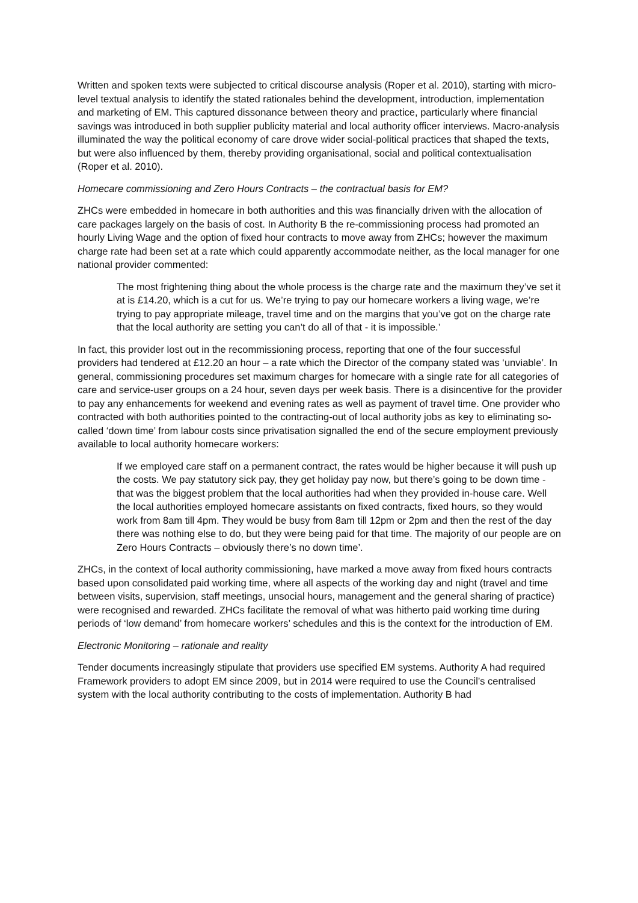Written and spoken texts were subjected to critical discourse analysis (Roper et al. 2010), starting with micro-level textual analysis to identify the stated rationales behind the development, introduction, implementation and marketing of EM. This captured dissonance between theory and practice, particularly where financial savings was introduced in both supplier publicity material and local authority officer interviews. Macro-analysis illuminated the way the political economy of care drove wider social-political practices that shaped the texts, but were also influenced by them, thereby providing organisational, social and political contextualisation (Roper et al. 2010).
Homecare commissioning and Zero Hours Contracts – the contractual basis for EM?
ZHCs were embedded in homecare in both authorities and this was financially driven with the allocation of care packages largely on the basis of cost. In Authority B the re-commissioning process had promoted an hourly Living Wage and the option of fixed hour contracts to move away from ZHCs; however the maximum charge rate had been set at a rate which could apparently accommodate neither, as the local manager for one national provider commented:
The most frightening thing about the whole process is the charge rate and the maximum they’ve set it at is £14.20, which is a cut for us. We’re trying to pay our homecare workers a living wage, we’re trying to pay appropriate mileage, travel time and on the margins that you’ve got on the charge rate that the local authority are setting you can’t do all of that - it is impossible.’
In fact, this provider lost out in the recommissioning process, reporting that one of the four successful providers had tendered at £12.20 an hour – a rate which the Director of the company stated was ‘unviable’. In general, commissioning procedures set maximum charges for homecare with a single rate for all categories of care and service-user groups on a 24 hour, seven days per week basis. There is a disincentive for the provider to pay any enhancements for weekend and evening rates as well as payment of travel time. One provider who contracted with both authorities pointed to the contracting-out of local authority jobs as key to eliminating so-called ‘down time’ from labour costs since privatisation signalled the end of the secure employment previously available to local authority homecare workers:
If we employed care staff on a permanent contract, the rates would be higher because it will push up the costs. We pay statutory sick pay, they get holiday pay now, but there’s going to be down time - that was the biggest problem that the local authorities had when they provided in-house care. Well the local authorities employed homecare assistants on fixed contracts, fixed hours, so they would work from 8am till 4pm. They would be busy from 8am till 12pm or 2pm and then the rest of the day there was nothing else to do, but they were being paid for that time. The majority of our people are on Zero Hours Contracts – obviously there’s no down time’.
ZHCs, in the context of local authority commissioning, have marked a move away from fixed hours contracts based upon consolidated paid working time, where all aspects of the working day and night (travel and time between visits, supervision, staff meetings, unsocial hours, management and the general sharing of practice) were recognised and rewarded. ZHCs facilitate the removal of what was hitherto paid working time during periods of ‘low demand’ from homecare workers’ schedules and this is the context for the introduction of EM.
Electronic Monitoring – rationale and reality
Tender documents increasingly stipulate that providers use specified EM systems. Authority A had required Framework providers to adopt EM since 2009, but in 2014 were required to use the Council’s centralised system with the local authority contributing to the costs of implementation. Authority B had